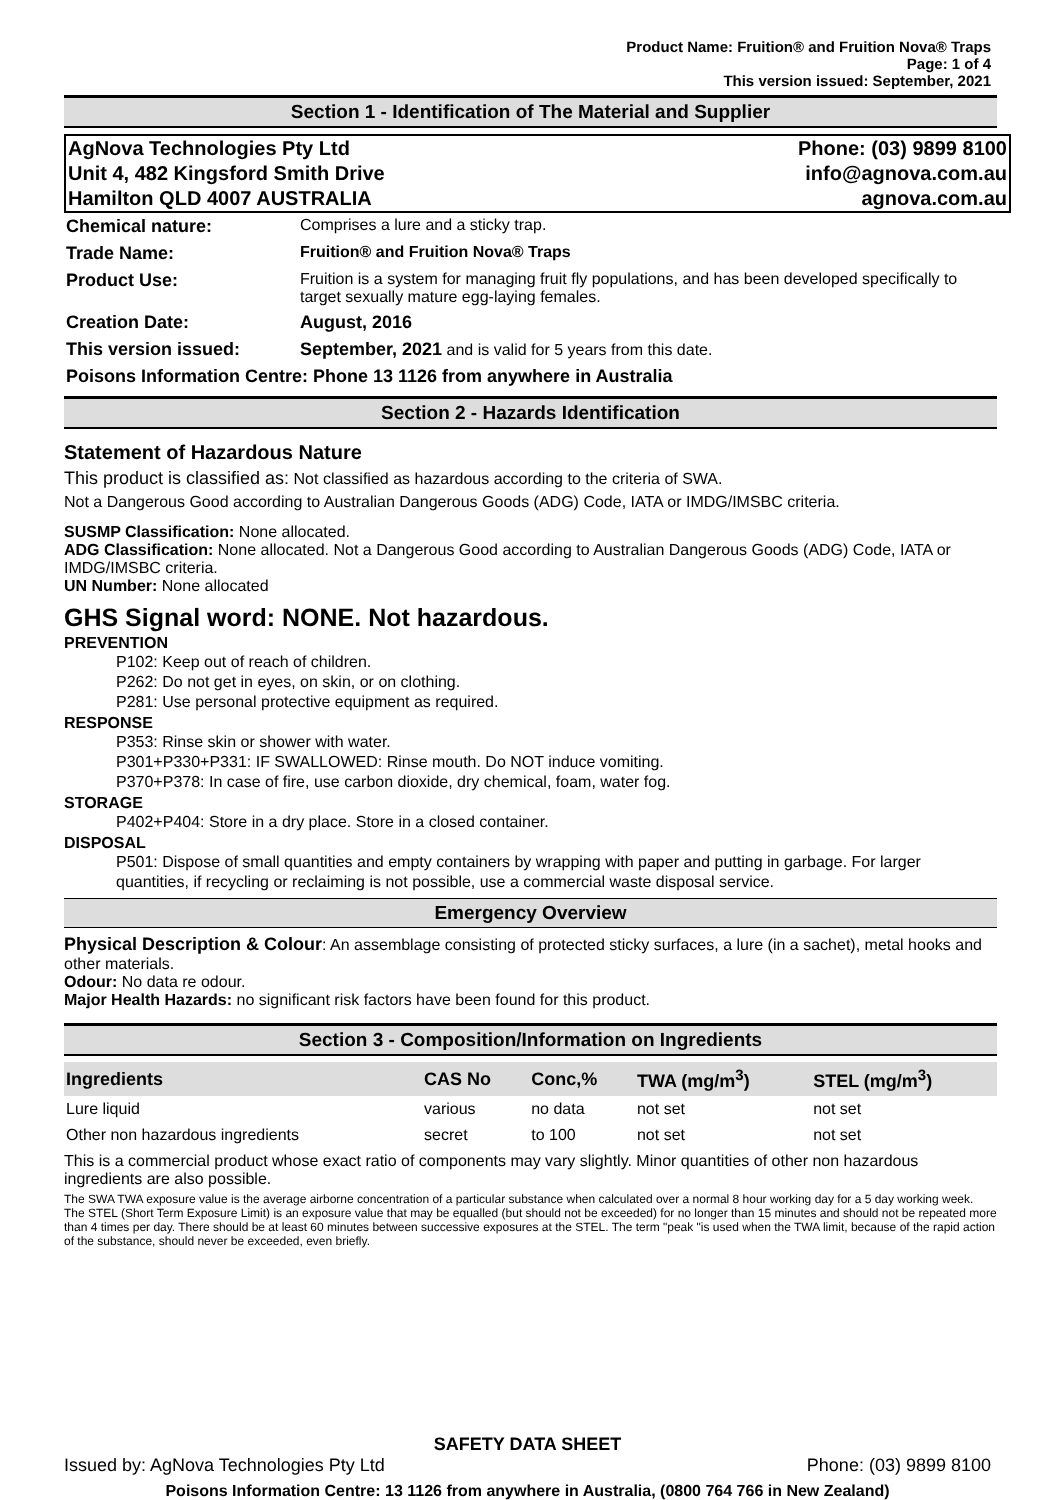Product Name: Fruition® and Fruition Nova® Traps
Page: 1 of 4
This version issued: September, 2021
Section 1 - Identification of The Material and Supplier
AgNova Technologies Pty Ltd
Unit 4, 482 Kingsford Smith Drive
Hamilton QLD 4007 AUSTRALIA
Phone: (03) 9899 8100
info@agnova.com.au
agnova.com.au
| Chemical nature: | Comprises a lure and a sticky trap. |
| Trade Name: | Fruition® and Fruition Nova® Traps |
| Product Use: | Fruition is a system for managing fruit fly populations, and has been developed specifically to target sexually mature egg-laying females. |
| Creation Date: | August, 2016 |
| This version issued: | September, 2021 and is valid for 5 years from this date. |
| Poisons Information Centre: Phone 13 1126 from anywhere in Australia | |
Section 2 - Hazards Identification
Statement of Hazardous Nature
This product is classified as: Not classified as hazardous according to the criteria of SWA.
Not a Dangerous Good according to Australian Dangerous Goods (ADG) Code, IATA or IMDG/IMSBC criteria.
SUSMP Classification: None allocated.
ADG Classification: None allocated. Not a Dangerous Good according to Australian Dangerous Goods (ADG) Code, IATA or IMDG/IMSBC criteria.
UN Number: None allocated
GHS Signal word: NONE. Not hazardous.
PREVENTION
P102: Keep out of reach of children.
P262: Do not get in eyes, on skin, or on clothing.
P281: Use personal protective equipment as required.
RESPONSE
P353: Rinse skin or shower with water.
P301+P330+P331: IF SWALLOWED: Rinse mouth. Do NOT induce vomiting.
P370+P378: In case of fire, use carbon dioxide, dry chemical, foam, water fog.
STORAGE
P402+P404: Store in a dry place. Store in a closed container.
DISPOSAL
P501: Dispose of small quantities and empty containers by wrapping with paper and putting in garbage. For larger quantities, if recycling or reclaiming is not possible, use a commercial waste disposal service.
Emergency Overview
Physical Description & Colour: An assemblage consisting of protected sticky surfaces, a lure (in a sachet), metal hooks and other materials.
Odour: No data re odour.
Major Health Hazards: no significant risk factors have been found for this product.
Section 3 - Composition/Information on Ingredients
| Ingredients | CAS No | Conc,% | TWA (mg/m<sup>3</sup>) | STEL (mg/m<sup>3</sup>) |
| --- | --- | --- | --- | --- |
| Lure liquid | various | no data | not set | not set |
| Other non hazardous ingredients | secret | to 100 | not set | not set |
This is a commercial product whose exact ratio of components may vary slightly. Minor quantities of other non hazardous ingredients are also possible.
The SWA TWA exposure value is the average airborne concentration of a particular substance when calculated over a normal 8 hour working day for a 5 day working week. The STEL (Short Term Exposure Limit) is an exposure value that may be equalled (but should not be exceeded) for no longer than 15 minutes and should not be repeated more than 4 times per day. There should be at least 60 minutes between successive exposures at the STEL. The term "peak "is used when the TWA limit, because of the rapid action of the substance, should never be exceeded, even briefly.
SAFETY DATA SHEET
Issued by: AgNova Technologies Pty Ltd Phone: (03) 9899 8100
Poisons Information Centre: 13 1126 from anywhere in Australia, (0800 764 766 in New Zealand)